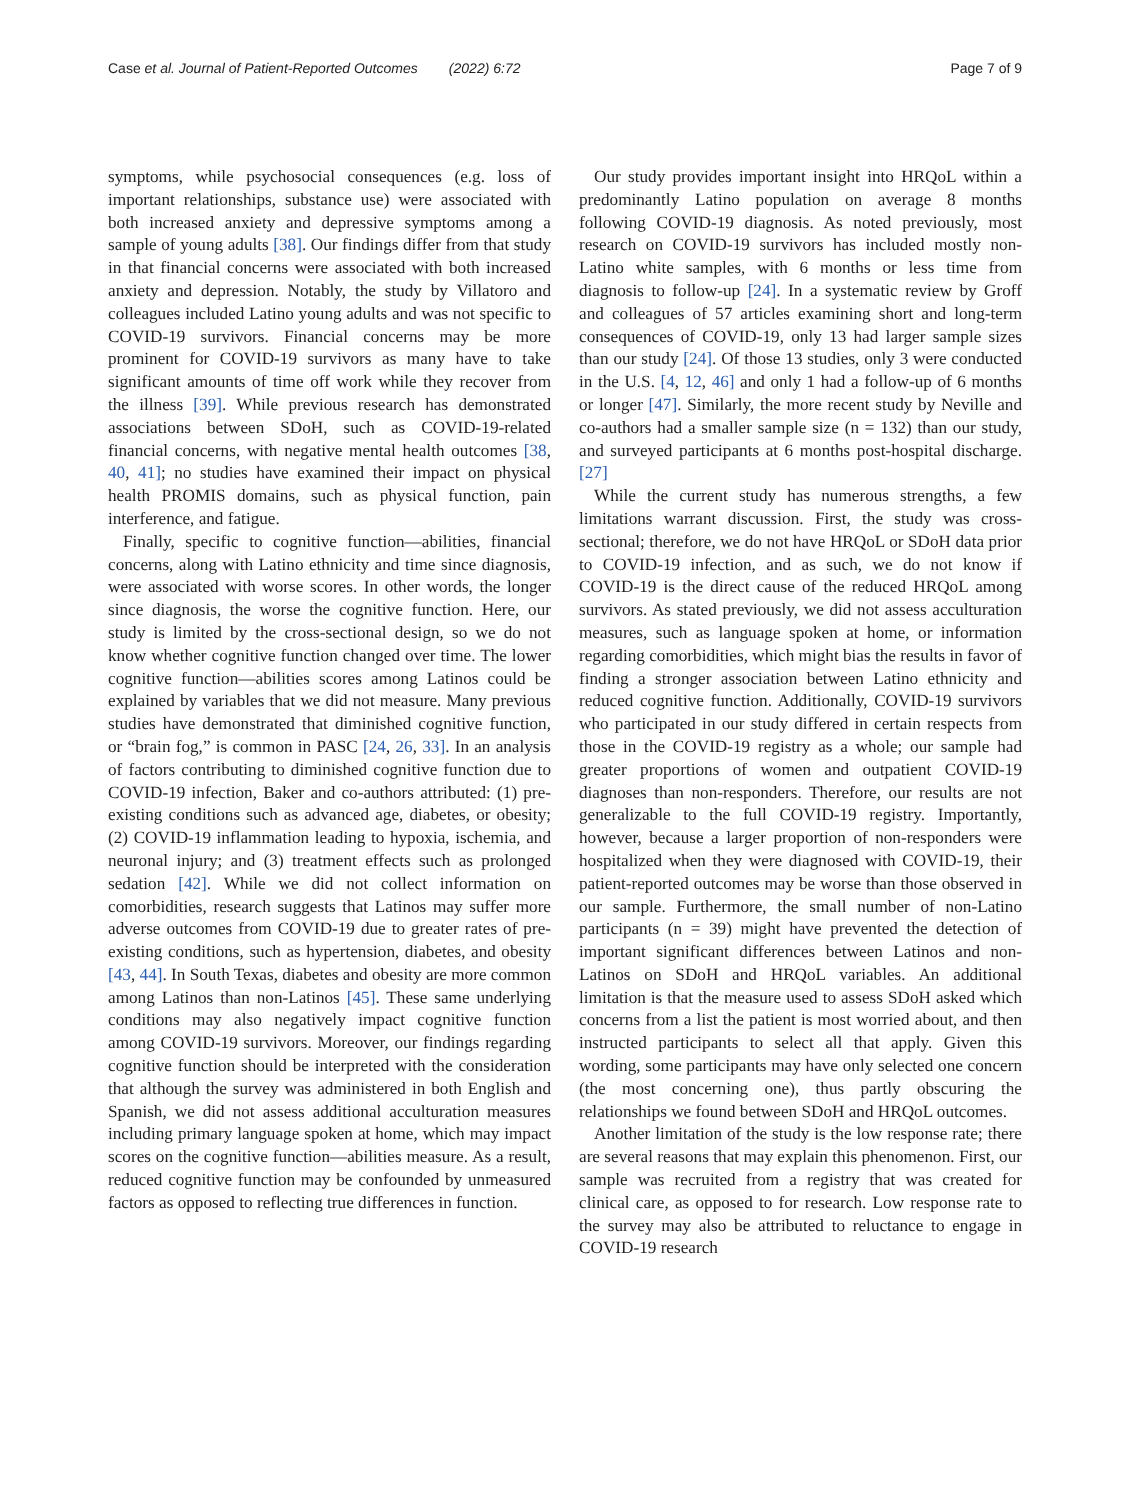Case et al. Journal of Patient-Reported Outcomes (2022) 6:72 Page 7 of 9
symptoms, while psychosocial consequences (e.g. loss of important relationships, substance use) were associated with both increased anxiety and depressive symptoms among a sample of young adults [38]. Our findings differ from that study in that financial concerns were associated with both increased anxiety and depression. Notably, the study by Villatoro and colleagues included Latino young adults and was not specific to COVID-19 survivors. Financial concerns may be more prominent for COVID-19 survivors as many have to take significant amounts of time off work while they recover from the illness [39]. While previous research has demonstrated associations between SDoH, such as COVID-19-related financial concerns, with negative mental health outcomes [38, 40, 41]; no studies have examined their impact on physical health PROMIS domains, such as physical function, pain interference, and fatigue.
Finally, specific to cognitive function—abilities, financial concerns, along with Latino ethnicity and time since diagnosis, were associated with worse scores. In other words, the longer since diagnosis, the worse the cognitive function. Here, our study is limited by the cross-sectional design, so we do not know whether cognitive function changed over time. The lower cognitive function—abilities scores among Latinos could be explained by variables that we did not measure. Many previous studies have demonstrated that diminished cognitive function, or “brain fog,” is common in PASC [24, 26, 33]. In an analysis of factors contributing to diminished cognitive function due to COVID-19 infection, Baker and co-authors attributed: (1) pre-existing conditions such as advanced age, diabetes, or obesity; (2) COVID-19 inflammation leading to hypoxia, ischemia, and neuronal injury; and (3) treatment effects such as prolonged sedation [42]. While we did not collect information on comorbidities, research suggests that Latinos may suffer more adverse outcomes from COVID-19 due to greater rates of pre-existing conditions, such as hypertension, diabetes, and obesity [43, 44]. In South Texas, diabetes and obesity are more common among Latinos than non-Latinos [45]. These same underlying conditions may also negatively impact cognitive function among COVID-19 survivors. Moreover, our findings regarding cognitive function should be interpreted with the consideration that although the survey was administered in both English and Spanish, we did not assess additional acculturation measures including primary language spoken at home, which may impact scores on the cognitive function—abilities measure. As a result, reduced cognitive function may be confounded by unmeasured factors as opposed to reflecting true differences in function.
Our study provides important insight into HRQoL within a predominantly Latino population on average 8 months following COVID-19 diagnosis. As noted previously, most research on COVID-19 survivors has included mostly non-Latino white samples, with 6 months or less time from diagnosis to follow-up [24]. In a systematic review by Groff and colleagues of 57 articles examining short and long-term consequences of COVID-19, only 13 had larger sample sizes than our study [24]. Of those 13 studies, only 3 were conducted in the U.S. [4, 12, 46] and only 1 had a follow-up of 6 months or longer [47]. Similarly, the more recent study by Neville and co-authors had a smaller sample size (n = 132) than our study, and surveyed participants at 6 months post-hospital discharge. [27]
While the current study has numerous strengths, a few limitations warrant discussion. First, the study was cross-sectional; therefore, we do not have HRQoL or SDoH data prior to COVID-19 infection, and as such, we do not know if COVID-19 is the direct cause of the reduced HRQoL among survivors. As stated previously, we did not assess acculturation measures, such as language spoken at home, or information regarding comorbidities, which might bias the results in favor of finding a stronger association between Latino ethnicity and reduced cognitive function. Additionally, COVID-19 survivors who participated in our study differed in certain respects from those in the COVID-19 registry as a whole; our sample had greater proportions of women and outpatient COVID-19 diagnoses than non-responders. Therefore, our results are not generalizable to the full COVID-19 registry. Importantly, however, because a larger proportion of non-responders were hospitalized when they were diagnosed with COVID-19, their patient-reported outcomes may be worse than those observed in our sample. Furthermore, the small number of non-Latino participants (n = 39) might have prevented the detection of important significant differences between Latinos and non-Latinos on SDoH and HRQoL variables. An additional limitation is that the measure used to assess SDoH asked which concerns from a list the patient is most worried about, and then instructed participants to select all that apply. Given this wording, some participants may have only selected one concern (the most concerning one), thus partly obscuring the relationships we found between SDoH and HRQoL outcomes.
Another limitation of the study is the low response rate; there are several reasons that may explain this phenomenon. First, our sample was recruited from a registry that was created for clinical care, as opposed to for research. Low response rate to the survey may also be attributed to reluctance to engage in COVID-19 research